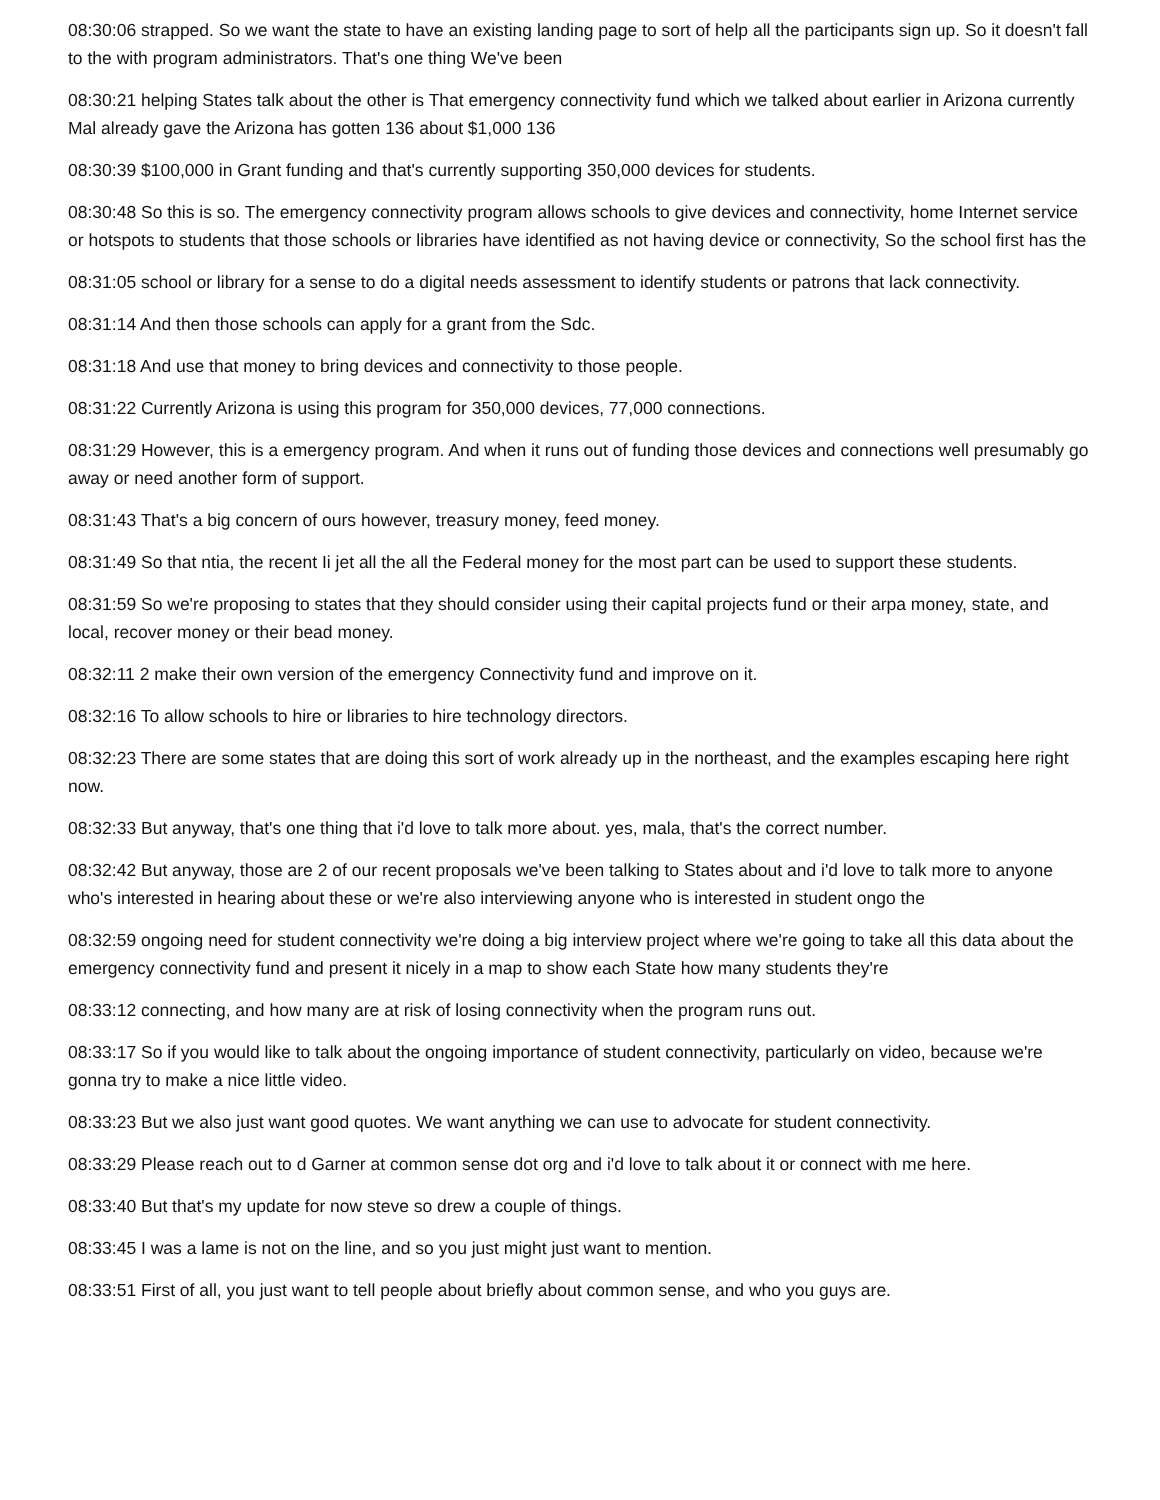08:30:06 strapped. So we want the state to have an existing landing page to sort of help all the participants sign up. So it doesn't fall to the with program administrators. That's one thing We've been
08:30:21 helping States talk about the other is That emergency connectivity fund which we talked about earlier in Arizona currently Mal already gave the Arizona has gotten 136 about $1,000 136
08:30:39 $100,000 in Grant funding and that's currently supporting 350,000 devices for students.
08:30:48 So this is so. The emergency connectivity program allows schools to give devices and connectivity, home Internet service or hotspots to students that those schools or libraries have identified as not having device or connectivity, So the school first has the
08:31:05 school or library for a sense to do a digital needs assessment to identify students or patrons that lack connectivity.
08:31:14 And then those schools can apply for a grant from the Sdc.
08:31:18 And use that money to bring devices and connectivity to those people.
08:31:22 Currently Arizona is using this program for 350,000 devices, 77,000 connections.
08:31:29 However, this is a emergency program. And when it runs out of funding those devices and connections well presumably go away or need another form of support.
08:31:43 That's a big concern of ours however, treasury money, feed money.
08:31:49 So that ntia, the recent Ii jet all the all the Federal money for the most part can be used to support these students.
08:31:59 So we're proposing to states that they should consider using their capital projects fund or their arpa money, state, and local, recover money or their bead money.
08:32:11 2 make their own version of the emergency Connectivity fund and improve on it.
08:32:16 To allow schools to hire or libraries to hire technology directors.
08:32:23 There are some states that are doing this sort of work already up in the northeast, and the examples escaping here right now.
08:32:33 But anyway, that's one thing that i'd love to talk more about. yes, mala, that's the correct number.
08:32:42 But anyway, those are 2 of our recent proposals we've been talking to States about and i'd love to talk more to anyone who's interested in hearing about these or we're also interviewing anyone who is interested in student ongo the
08:32:59 ongoing need for student connectivity we're doing a big interview project where we're going to take all this data about the emergency connectivity fund and present it nicely in a map to show each State how many students they're
08:33:12 connecting, and how many are at risk of losing connectivity when the program runs out.
08:33:17 So if you would like to talk about the ongoing importance of student connectivity, particularly on video, because we're gonna try to make a nice little video.
08:33:23 But we also just want good quotes. We want anything we can use to advocate for student connectivity.
08:33:29 Please reach out to d Garner at common sense dot org and i'd love to talk about it or connect with me here.
08:33:40 But that's my update for now steve so drew a couple of things.
08:33:45 I was a lame is not on the line, and so you just might just want to mention.
08:33:51 First of all, you just want to tell people about briefly about common sense, and who you guys are.